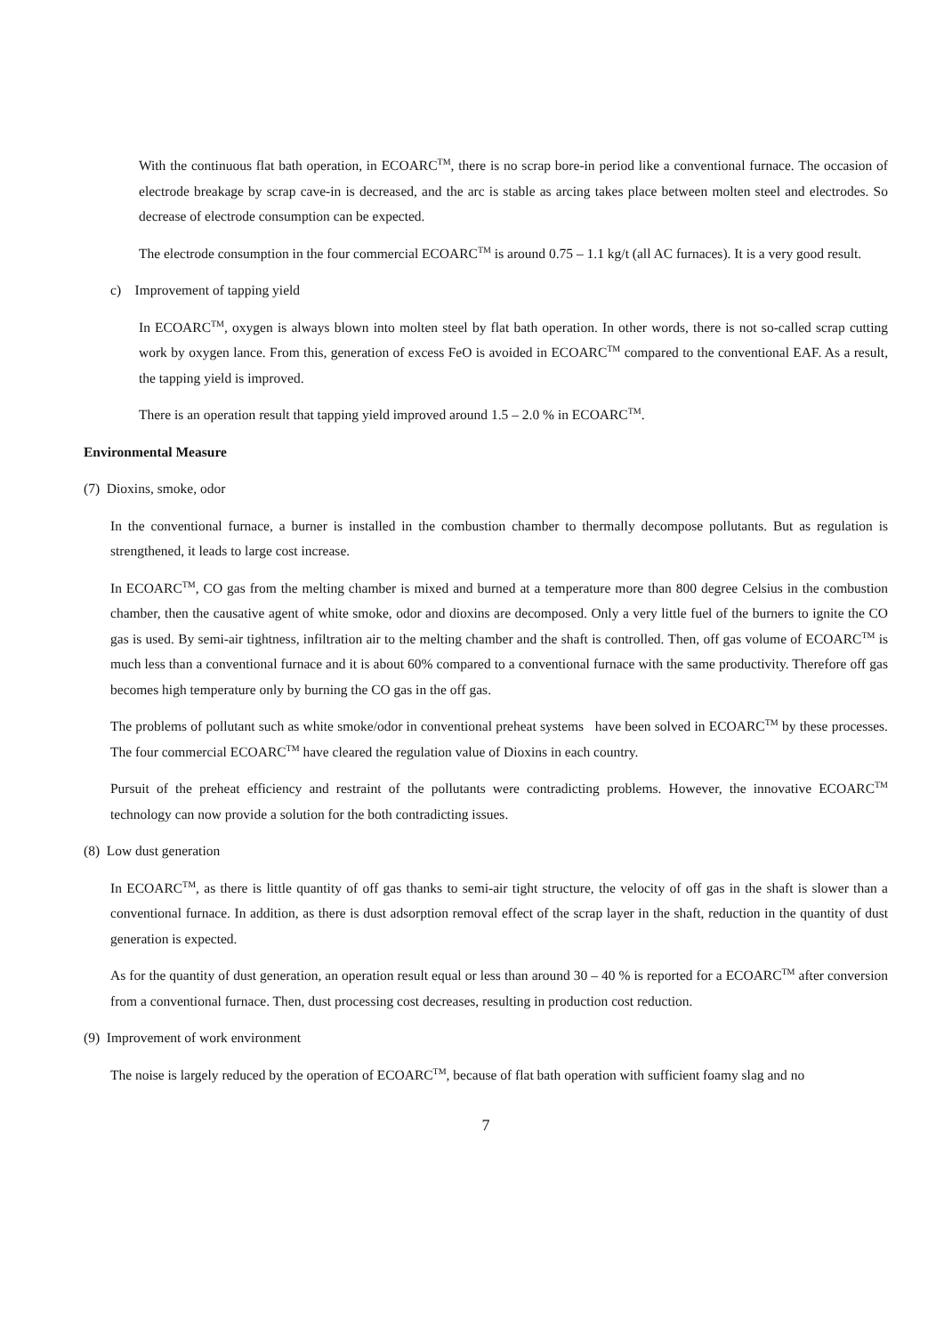With the continuous flat bath operation, in ECOARC<sup>TM</sup>, there is no scrap bore-in period like a conventional furnace. The occasion of electrode breakage by scrap cave-in is decreased, and the arc is stable as arcing takes place between molten steel and electrodes. So decrease of electrode consumption can be expected.
The electrode consumption in the four commercial ECOARC<sup>TM</sup> is around 0.75 – 1.1 kg/t (all AC furnaces). It is a very good result.
c) Improvement of tapping yield
In ECOARC<sup>TM</sup>, oxygen is always blown into molten steel by flat bath operation. In other words, there is not so-called scrap cutting work by oxygen lance. From this, generation of excess FeO is avoided in ECOARC<sup>TM</sup> compared to the conventional EAF. As a result, the tapping yield is improved.
There is an operation result that tapping yield improved around 1.5 – 2.0 % in ECOARC<sup>TM</sup>.
Environmental Measure
(7) Dioxins, smoke, odor
In the conventional furnace, a burner is installed in the combustion chamber to thermally decompose pollutants. But as regulation is strengthened, it leads to large cost increase.
In ECOARC<sup>TM</sup>, CO gas from the melting chamber is mixed and burned at a temperature more than 800 degree Celsius in the combustion chamber, then the causative agent of white smoke, odor and dioxins are decomposed. Only a very little fuel of the burners to ignite the CO gas is used. By semi-air tightness, infiltration air to the melting chamber and the shaft is controlled. Then, off gas volume of ECOARC<sup>TM</sup> is much less than a conventional furnace and it is about 60% compared to a conventional furnace with the same productivity. Therefore off gas becomes high temperature only by burning the CO gas in the off gas.
The problems of pollutant such as white smoke/odor in conventional preheat systems have been solved in ECOARC<sup>TM</sup> by these processes. The four commercial ECOARC<sup>TM</sup> have cleared the regulation value of Dioxins in each country.
Pursuit of the preheat efficiency and restraint of the pollutants were contradicting problems. However, the innovative ECOARC<sup>TM</sup> technology can now provide a solution for the both contradicting issues.
(8) Low dust generation
In ECOARC<sup>TM</sup>, as there is little quantity of off gas thanks to semi-air tight structure, the velocity of off gas in the shaft is slower than a conventional furnace. In addition, as there is dust adsorption removal effect of the scrap layer in the shaft, reduction in the quantity of dust generation is expected.
As for the quantity of dust generation, an operation result equal or less than around 30 – 40 % is reported for a ECOARC<sup>TM</sup> after conversion from a conventional furnace. Then, dust processing cost decreases, resulting in production cost reduction.
(9) Improvement of work environment
The noise is largely reduced by the operation of ECOARC<sup>TM</sup>, because of flat bath operation with sufficient foamy slag and no
7